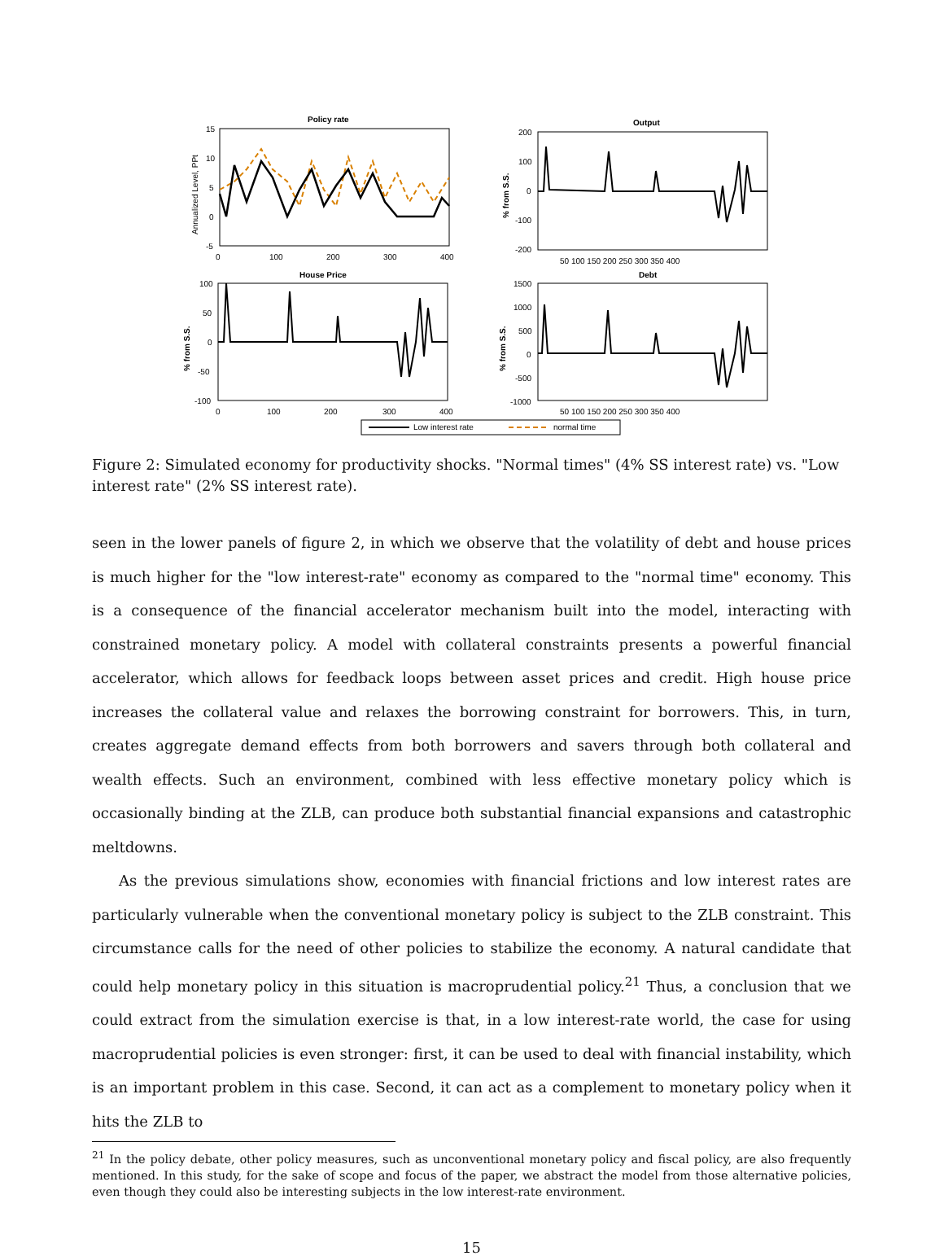Policy rate
Annualized Level, PPt
15
10
5
0
-5
0
100
200
300
400
Output
% from S.S.
200
100
0
-100
-200
50 100 150 200 250 300 350 400
House Price
% from S.S.
100
50
0
-50
-100
0
100
200
300
400
Debt
% from S.S.
1500
1000
500
0
-500
-1000
50 100 150 200 250 300 350 400
Low interest rate
normal time
Figure 2: Simulated economy for productivity shocks. "Normal times" (4% SS interest rate) vs. "Low interest rate" (2% SS interest rate).
seen in the lower panels of figure 2, in which we observe that the volatility of debt and house prices is much higher for the "low interest-rate" economy as compared to the "normal time" economy. This is a consequence of the financial accelerator mechanism built into the model, interacting with constrained monetary policy. A model with collateral constraints presents a powerful financial accelerator, which allows for feedback loops between asset prices and credit. High house price increases the collateral value and relaxes the borrowing constraint for borrowers. This, in turn, creates aggregate demand effects from both borrowers and savers through both collateral and wealth effects. Such an environment, combined with less effective monetary policy which is occasionally binding at the ZLB, can produce both substantial financial expansions and catastrophic meltdowns.
As the previous simulations show, economies with financial frictions and low interest rates are particularly vulnerable when the conventional monetary policy is subject to the ZLB constraint. This circumstance calls for the need of other policies to stabilize the economy. A natural candidate that could help monetary policy in this situation is macroprudential policy.<sup>21</sup> Thus, a conclusion that we could extract from the simulation exercise is that, in a low interest-rate world, the case for using macroprudential policies is even stronger: first, it can be used to deal with financial instability, which is an important problem in this case. Second, it can act as a complement to monetary policy when it hits the ZLB to
<sup>21</sup> In the policy debate, other policy measures, such as unconventional monetary policy and fiscal policy, are also frequently mentioned. In this study, for the sake of scope and focus of the paper, we abstract the model from those alternative policies, even though they could also be interesting subjects in the low interest-rate environment.
15